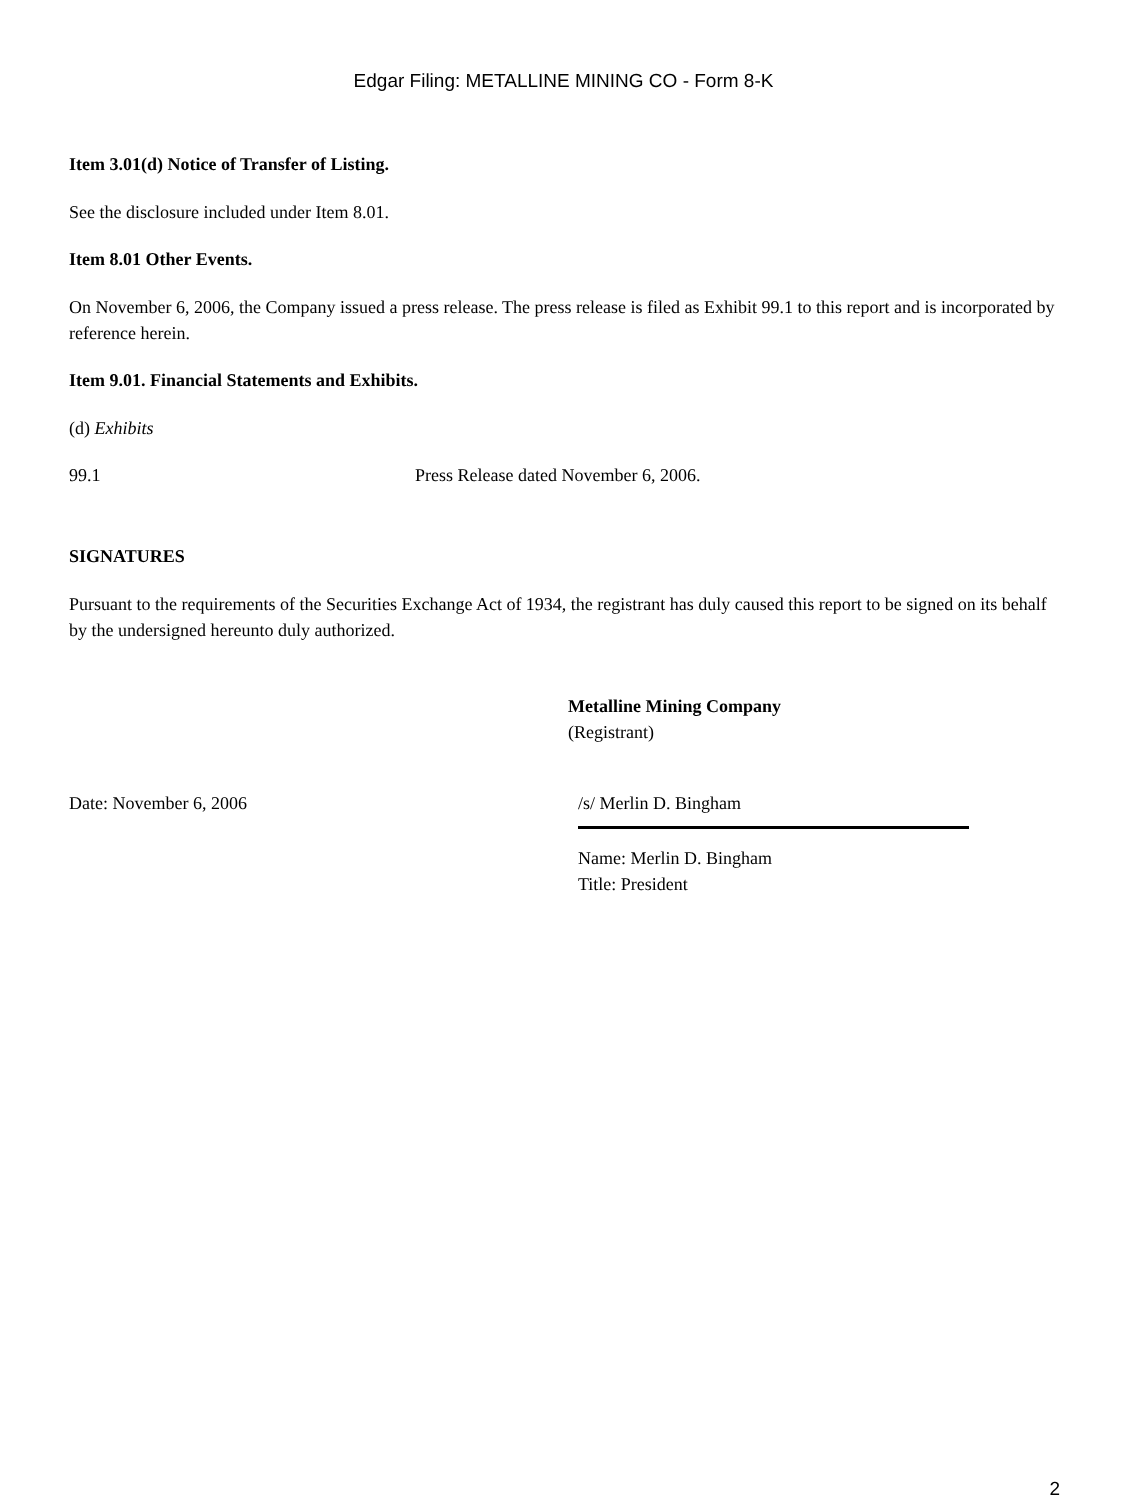Edgar Filing: METALLINE MINING CO - Form 8-K
Item 3.01(d) Notice of Transfer of Listing.
See the disclosure included under Item 8.01.
Item 8.01 Other Events.
On November 6, 2006, the Company issued a press release. The press release is filed as Exhibit 99.1 to this report and is incorporated by reference herein.
Item 9.01. Financial Statements and Exhibits.
(d) Exhibits
99.1 Press Release dated November 6, 2006.
SIGNATURES
Pursuant to the requirements of the Securities Exchange Act of 1934, the registrant has duly caused this report to be signed on its behalf by the undersigned hereunto duly authorized.
Metalline Mining Company
(Registrant)
Date: November 6, 2006 /s/ Merlin D. Bingham
Name: Merlin D. Bingham
Title: President
2